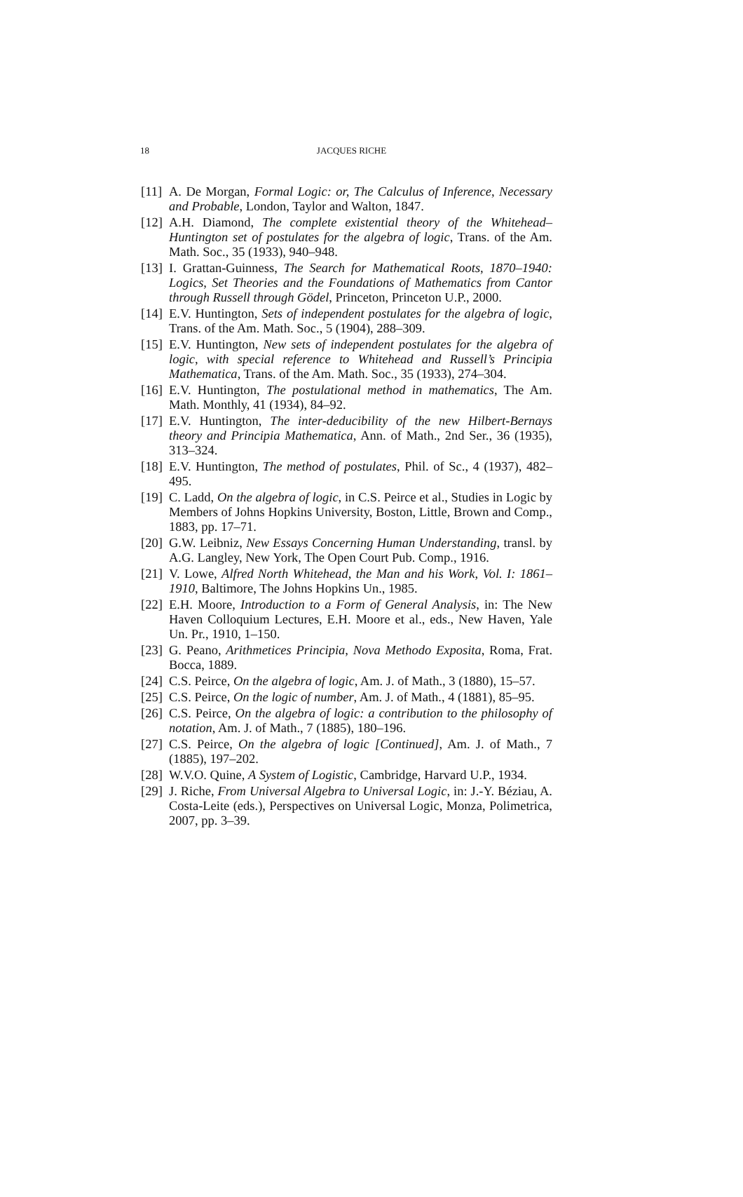18
JACQUES RICHE
[11] A. De Morgan, Formal Logic: or, The Calculus of Inference, Necessary and Probable, London, Taylor and Walton, 1847.
[12] A.H. Diamond, The complete existential theory of the Whitehead–Huntington set of postulates for the algebra of logic, Trans. of the Am. Math. Soc., 35 (1933), 940–948.
[13] I. Grattan-Guinness, The Search for Mathematical Roots, 1870–1940: Logics, Set Theories and the Foundations of Mathematics from Cantor through Russell through Gödel, Princeton, Princeton U.P., 2000.
[14] E.V. Huntington, Sets of independent postulates for the algebra of logic, Trans. of the Am. Math. Soc., 5 (1904), 288–309.
[15] E.V. Huntington, New sets of independent postulates for the algebra of logic, with special reference to Whitehead and Russell’s Principia Mathematica, Trans. of the Am. Math. Soc., 35 (1933), 274–304.
[16] E.V. Huntington, The postulational method in mathematics, The Am. Math. Monthly, 41 (1934), 84–92.
[17] E.V. Huntington, The inter-deducibility of the new Hilbert-Bernays theory and Principia Mathematica, Ann. of Math., 2nd Ser., 36 (1935), 313–324.
[18] E.V. Huntington, The method of postulates, Phil. of Sc., 4 (1937), 482–495.
[19] C. Ladd, On the algebra of logic, in C.S. Peirce et al., Studies in Logic by Members of Johns Hopkins University, Boston, Little, Brown and Comp., 1883, pp. 17–71.
[20] G.W. Leibniz, New Essays Concerning Human Understanding, transl. by A.G. Langley, New York, The Open Court Pub. Comp., 1916.
[21] V. Lowe, Alfred North Whitehead, the Man and his Work, Vol. I: 1861–1910, Baltimore, The Johns Hopkins Un., 1985.
[22] E.H. Moore, Introduction to a Form of General Analysis, in: The New Haven Colloquium Lectures, E.H. Moore et al., eds., New Haven, Yale Un. Pr., 1910, 1–150.
[23] G. Peano, Arithmetices Principia, Nova Methodo Exposita, Roma, Frat. Bocca, 1889.
[24] C.S. Peirce, On the algebra of logic, Am. J. of Math., 3 (1880), 15–57.
[25] C.S. Peirce, On the logic of number, Am. J. of Math., 4 (1881), 85–95.
[26] C.S. Peirce, On the algebra of logic: a contribution to the philosophy of notation, Am. J. of Math., 7 (1885), 180–196.
[27] C.S. Peirce, On the algebra of logic [Continued], Am. J. of Math., 7 (1885), 197–202.
[28] W.V.O. Quine, A System of Logistic, Cambridge, Harvard U.P., 1934.
[29] J. Riche, From Universal Algebra to Universal Logic, in: J.-Y. Béziau, A. Costa-Leite (eds.), Perspectives on Universal Logic, Monza, Polimetrica, 2007, pp. 3–39.